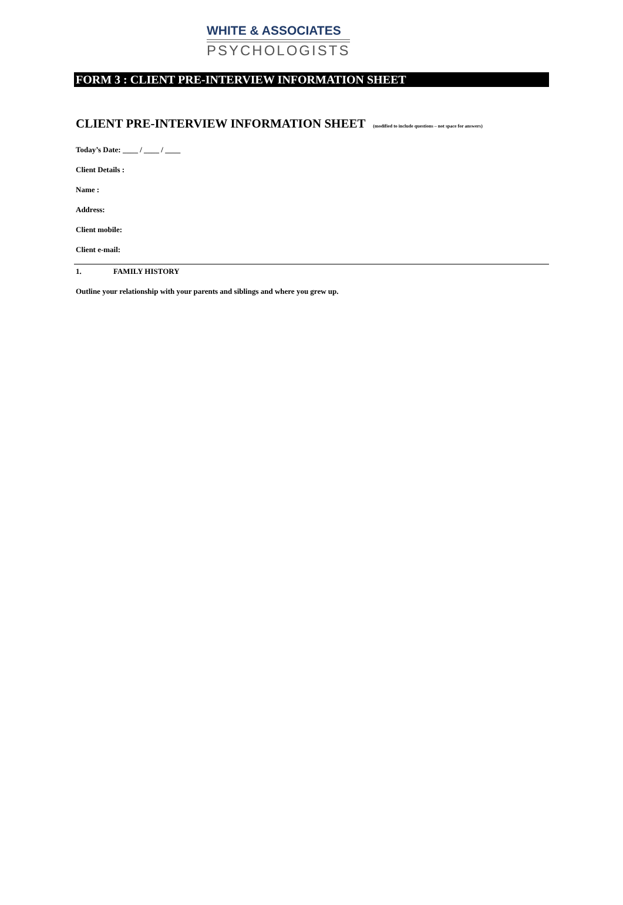WHITE & ASSOCIATES
PSYCHOLOGISTS
FORM 3 : CLIENT PRE-INTERVIEW INFORMATION SHEET
CLIENT PRE-INTERVIEW INFORMATION SHEET (modified to include questions – not space for answers)
Today’s Date: ____ / ____ / ____
Client Details :
Name :
Address:
Client mobile:
Client e-mail:
1. FAMILY HISTORY
Outline your relationship with your parents and siblings and where you grew up.